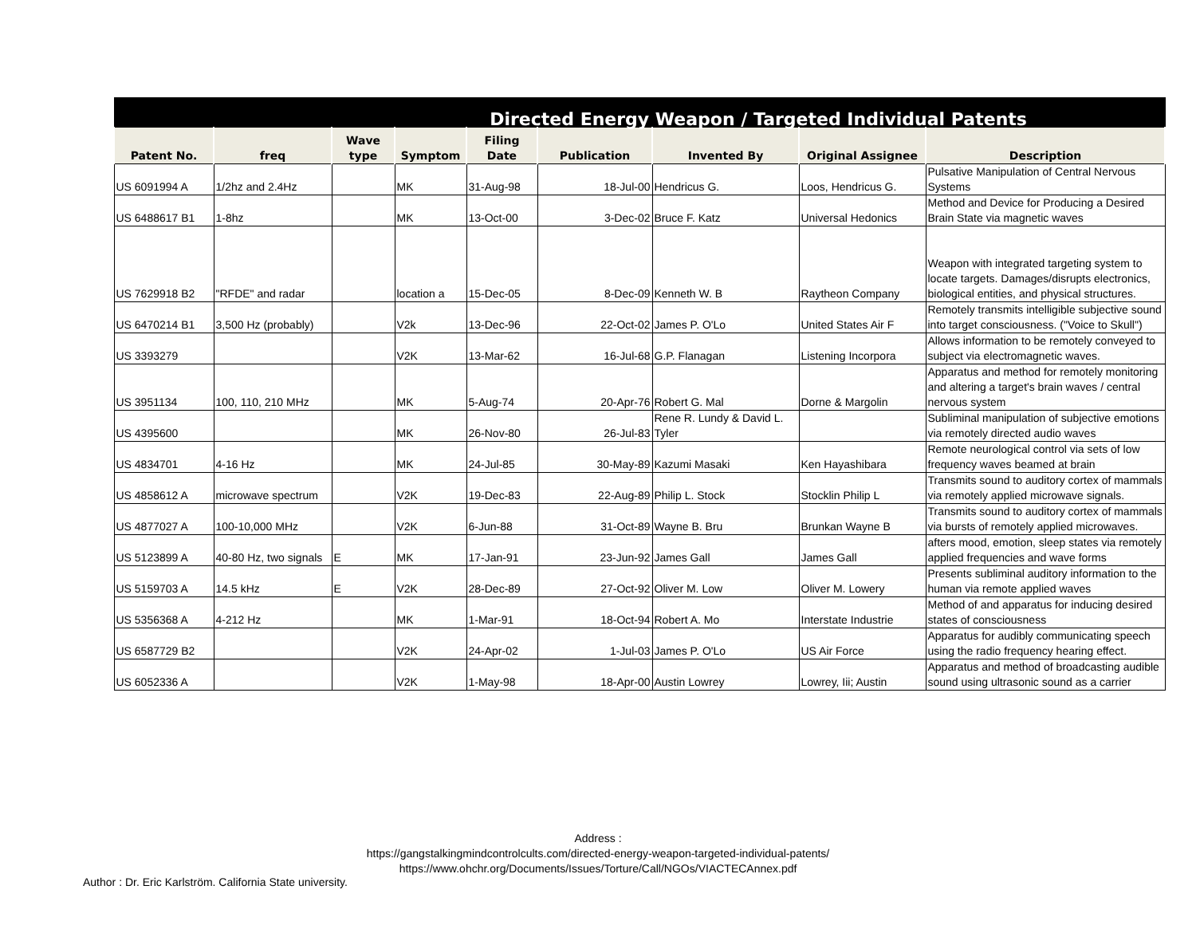| Directed Energy Weapon / Targeted Individual Patents | | | | | | | | |
| Patent No. | freq | Wave type | Symptom | Filing Date | Publication | Invented By | Original Assignee | Description |
| US 6091994 A | 1/2hz and 2.4Hz | | MK | 31-Aug-98 | 18-Jul-00 | Hendricus G. | Loos, Hendricus G. | Pulsative Manipulation of Central Nervous Systems |
| US 6488617 B1 | 1-8hz | | MK | 13-Oct-00 | 3-Dec-02 | Bruce F. Katz | Universal Hedonics | Method and Device for Producing a Desired Brain State via magnetic waves |
| US 7629918 B2 | "RFDE" and radar | | location a | 15-Dec-05 | 8-Dec-09 | Kenneth W. B | Raytheon Company | Weapon with integrated targeting system to locate targets. Damages/disrupts electronics, biological entities, and physical structures. |
| US 6470214 B1 | 3,500 Hz (probably) | | V2k | 13-Dec-96 | 22-Oct-02 | James P. O'Lo | United States Air F | Remotely transmits intelligible subjective sound into target consciousness. ("Voice to Skull") |
| US 3393279 | | | V2K | 13-Mar-62 | 16-Jul-68 | G.P. Flanagan | Listening Incorpora | Allows information to be remotely conveyed to subject via electromagnetic waves. |
| US 3951134 | 100, 110, 210 MHz | | MK | 5-Aug-74 | 20-Apr-76 | Robert G. Mal | Dorne & Margolin | Apparatus and method for remotely monitoring and altering a target's brain waves / central nervous system |
| US 4395600 | | | MK | 26-Nov-80 | 26-Jul-83 | Rene R. Lundy & David L. Tyler | | Subliminal manipulation of subjective emotions via remotely directed audio waves |
| US 4834701 | 4-16 Hz | | MK | 24-Jul-85 | 30-May-89 | Kazumi Masaki | Ken Hayashibara | Remote neurological control via sets of low frequency waves beamed at brain |
| US 4858612 A | microwave spectrum | | V2K | 19-Dec-83 | 22-Aug-89 | Philip L. Stock | Stocklin Philip L | Transmits sound to auditory cortex of mammals via remotely applied microwave signals. |
| US 4877027 A | 100-10,000 MHz | | V2K | 6-Jun-88 | 31-Oct-89 | Wayne B. Bru | Brunkan Wayne B | Transmits sound to auditory cortex of mammals via bursts of remotely applied microwaves. |
| US 5123899 A | 40-80 Hz, two signals | E | MK | 17-Jan-91 | 23-Jun-92 | James Gall | James Gall | afters mood, emotion, sleep states via remotely applied frequencies and wave forms |
| US 5159703 A | 14.5 kHz | E | V2K | 28-Dec-89 | 27-Oct-92 | Oliver M. Low | Oliver M. Lowery | Presents subliminal auditory information to the human via remote applied waves |
| US 5356368 A | 4-212 Hz | | MK | 1-Mar-91 | 18-Oct-94 | Robert A. Mo | Interstate Industrie | Method of and apparatus for inducing desired states of consciousness |
| US 6587729 B2 | | | V2K | 24-Apr-02 | 1-Jul-03 | James P. O'Lo | US Air Force | Apparatus for audibly communicating speech using the radio frequency hearing effect. |
| US 6052336 A | | | V2K | 1-May-98 | 18-Apr-00 | Austin Lowrey | Lowrey, Iii; Austin | Apparatus and method of broadcasting audible sound using ultrasonic sound as a carrier |
Address :
https://gangstalkingmindcontrolcults.com/directed-energy-weapon-targeted-individual-patents/
https://www.ohchr.org/Documents/Issues/Torture/Call/NGOs/VIACTECAnnex.pdf
Author : Dr. Eric Karlström. California State university.